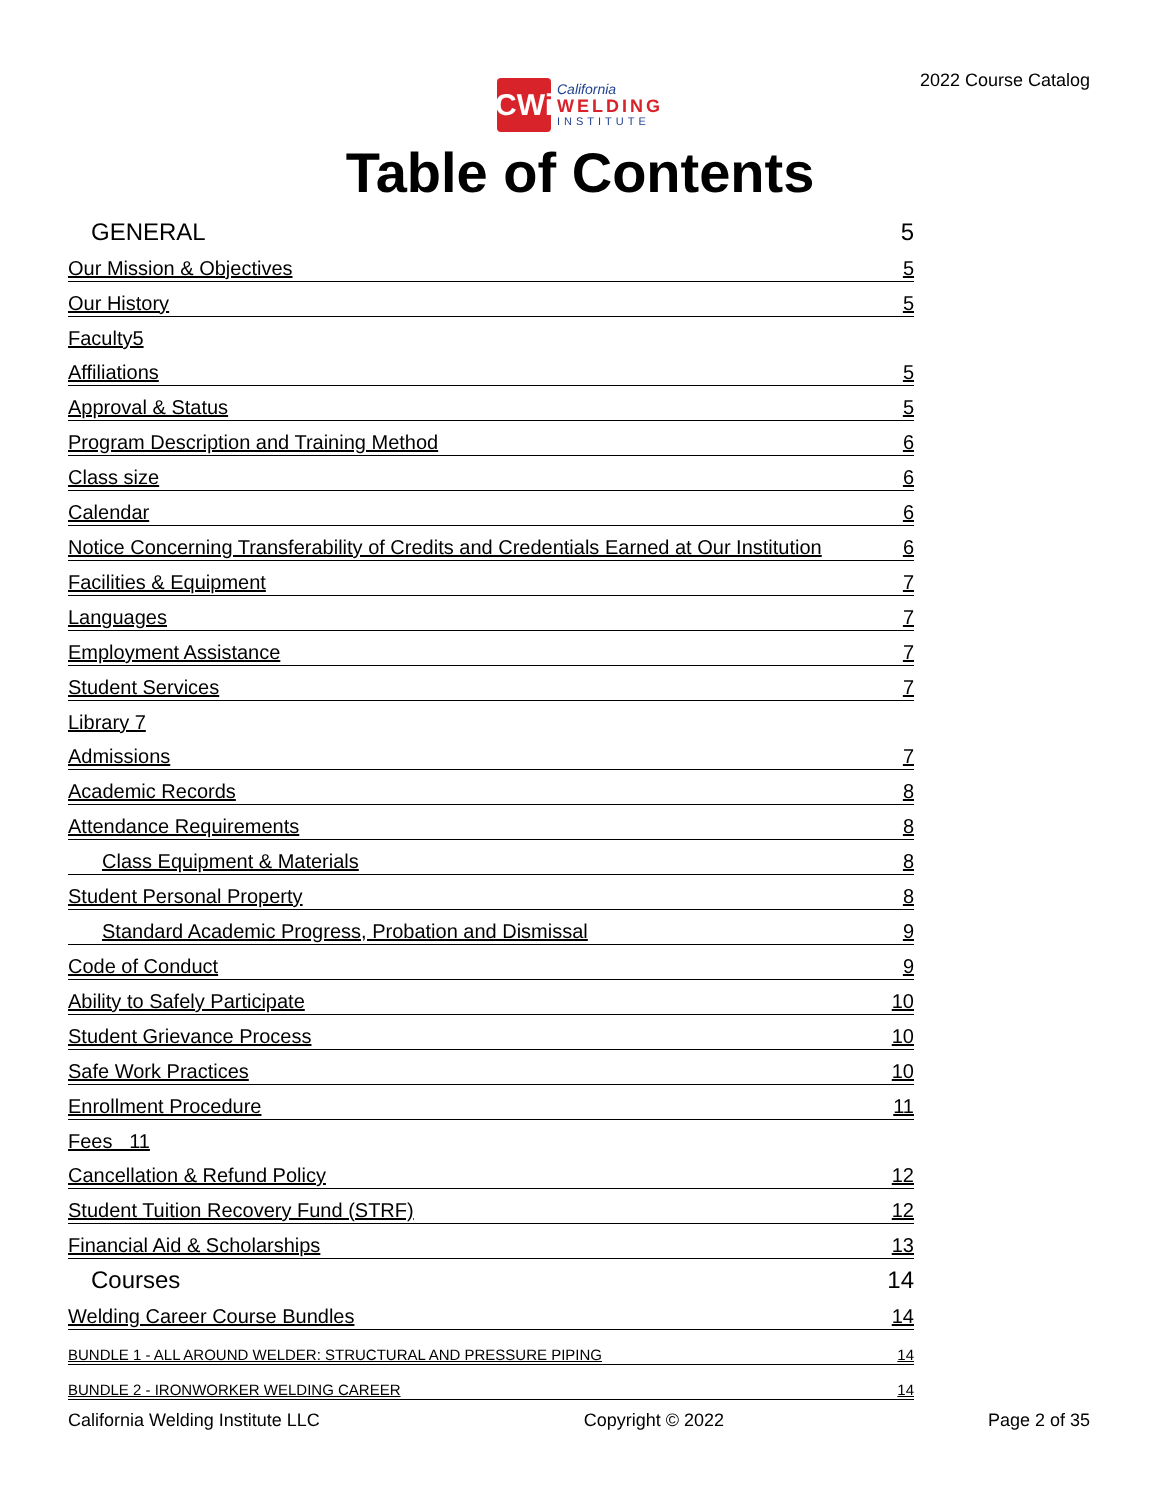2022 Course Catalog
CWi
California
WELDING
INSTITUTE
Table of Contents
GENERAL 5
Our Mission & Objectives 5
Our History 5
Faculty5
Affiliations 5
Approval & Status 5
Program Description and Training Method 6
Class size 6
Calendar 6
Notice Concerning Transferability of Credits and Credentials Earned at Our Institution 6
Facilities & Equipment 7
Languages 7
Employment Assistance 7
Student Services 7
Library 7
Admissions 7
Academic Records 8
Attendance Requirements 8
Class Equipment & Materials 8
Student Personal Property 8
Standard Academic Progress, Probation and Dismissal 9
Code of Conduct 9
Ability to Safely Participate 10
Student Grievance Process 10
Safe Work Practices 10
Enrollment Procedure 11
Fees 11
Cancellation & Refund Policy 12
Student Tuition Recovery Fund (STRF) 12
Financial Aid & Scholarships 13
Courses 14
Welding Career Course Bundles 14
BUNDLE 1 - ALL AROUND WELDER: STRUCTURAL AND PRESSURE PIPING 14
BUNDLE 2 - IRONWORKER WELDING CAREER 14
California Welding Institute LLC Copyright © 2022 Page 2 of 35